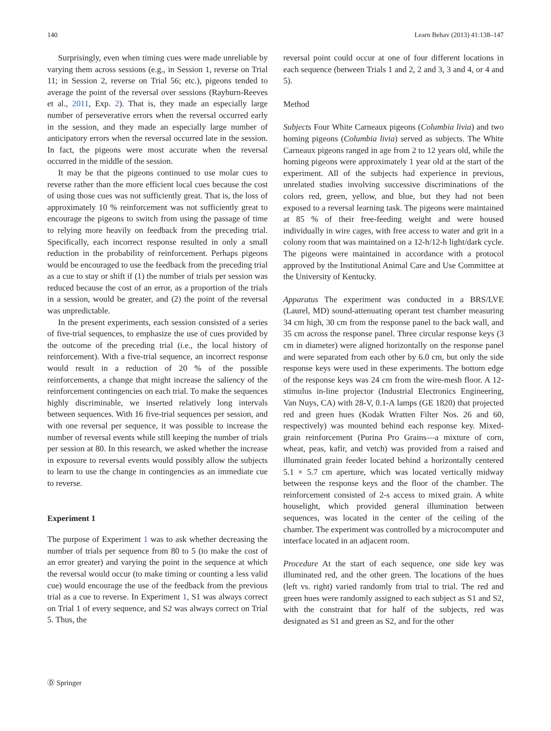140 Learn Behav (2013) 41:138–147
Surprisingly, even when timing cues were made unreliable by varying them across sessions (e.g., in Session 1, reverse on Trial 11; in Session 2, reverse on Trial 56; etc.), pigeons tended to average the point of the reversal over sessions (Rayburn-Reeves et al., 2011, Exp. 2). That is, they made an especially large number of perseverative errors when the reversal occurred early in the session, and they made an especially large number of anticipatory errors when the reversal occurred late in the session. In fact, the pigeons were most accurate when the reversal occurred in the middle of the session.
It may be that the pigeons continued to use molar cues to reverse rather than the more efficient local cues because the cost of using those cues was not sufficiently great. That is, the loss of approximately 10 % reinforcement was not sufficiently great to encourage the pigeons to switch from using the passage of time to relying more heavily on feedback from the preceding trial. Specifically, each incorrect response resulted in only a small reduction in the probability of reinforcement. Perhaps pigeons would be encouraged to use the feedback from the preceding trial as a cue to stay or shift if (1) the number of trials per session was reduced because the cost of an error, as a proportion of the trials in a session, would be greater, and (2) the point of the reversal was unpredictable.
In the present experiments, each session consisted of a series of five-trial sequences, to emphasize the use of cues provided by the outcome of the preceding trial (i.e., the local history of reinforcement). With a five-trial sequence, an incorrect response would result in a reduction of 20 % of the possible reinforcements, a change that might increase the saliency of the reinforcement contingencies on each trial. To make the sequences highly discriminable, we inserted relatively long intervals between sequences. With 16 five-trial sequences per session, and with one reversal per sequence, it was possible to increase the number of reversal events while still keeping the number of trials per session at 80. In this research, we asked whether the increase in exposure to reversal events would possibly allow the subjects to learn to use the change in contingencies as an immediate cue to reverse.
Experiment 1
The purpose of Experiment 1 was to ask whether decreasing the number of trials per sequence from 80 to 5 (to make the cost of an error greater) and varying the point in the sequence at which the reversal would occur (to make timing or counting a less valid cue) would encourage the use of the feedback from the previous trial as a cue to reverse. In Experiment 1, S1 was always correct on Trial 1 of every sequence, and S2 was always correct on Trial 5. Thus, the
reversal point could occur at one of four different locations in each sequence (between Trials 1 and 2, 2 and 3, 3 and 4, or 4 and 5).
Method
Subjects Four White Carneaux pigeons (Columbia livia) and two homing pigeons (Columbia livia) served as subjects. The White Carneaux pigeons ranged in age from 2 to 12 years old, while the homing pigeons were approximately 1 year old at the start of the experiment. All of the subjects had experience in previous, unrelated studies involving successive discriminations of the colors red, green, yellow, and blue, but they had not been exposed to a reversal learning task. The pigeons were maintained at 85 % of their free-feeding weight and were housed individually in wire cages, with free access to water and grit in a colony room that was maintained on a 12-h/12-h light/dark cycle. The pigeons were maintained in accordance with a protocol approved by the Institutional Animal Care and Use Committee at the University of Kentucky.
Apparatus The experiment was conducted in a BRS/LVE (Laurel, MD) sound-attenuating operant test chamber measuring 34 cm high, 30 cm from the response panel to the back wall, and 35 cm across the response panel. Three circular response keys (3 cm in diameter) were aligned horizontally on the response panel and were separated from each other by 6.0 cm, but only the side response keys were used in these experiments. The bottom edge of the response keys was 24 cm from the wire-mesh floor. A 12-stimulus in-line projector (Industrial Electronics Engineering, Van Nuys, CA) with 28-V, 0.1-A lamps (GE 1820) that projected red and green hues (Kodak Wratten Filter Nos. 26 and 60, respectively) was mounted behind each response key. Mixed-grain reinforcement (Purina Pro Grains—a mixture of corn, wheat, peas, kafir, and vetch) was provided from a raised and illuminated grain feeder located behind a horizontally centered 5.1 × 5.7 cm aperture, which was located vertically midway between the response keys and the floor of the chamber. The reinforcement consisted of 2-s access to mixed grain. A white houselight, which provided general illumination between sequences, was located in the center of the ceiling of the chamber. The experiment was controlled by a microcomputer and interface located in an adjacent room.
Procedure At the start of each sequence, one side key was illuminated red, and the other green. The locations of the hues (left vs. right) varied randomly from trial to trial. The red and green hues were randomly assigned to each subject as S1 and S2, with the constraint that for half of the subjects, red was designated as S1 and green as S2, and for the other
Ⓓ Springer